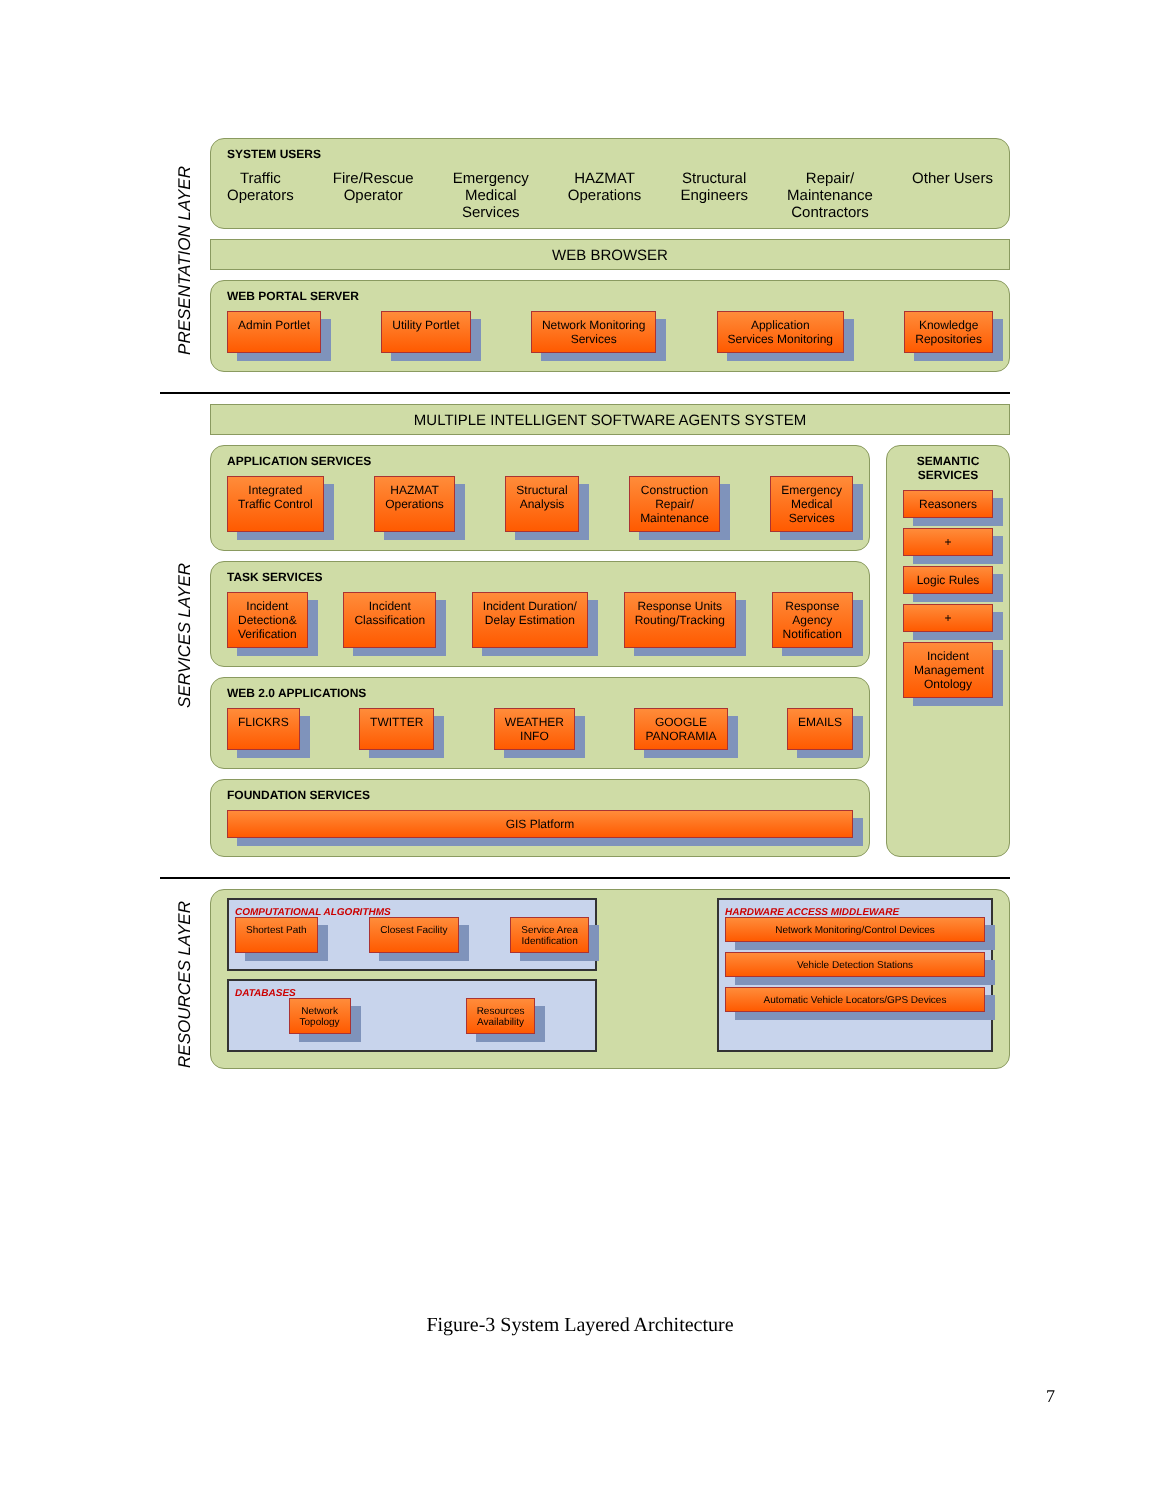PRESENTATION LAYER
SYSTEM USERS
Traffic
Operators
Fire/Rescue
Operator
Emergency
Medical
Services
HAZMAT
Operations
Structural
Engineers
Repair/
Maintenance
Contractors
Other Users
WEB BROWSER
WEB PORTAL SERVER
Admin Portlet
Utility Portlet
Network Monitoring
Services
Application
Services Monitoring
Knowledge
Repositories
SERVICES LAYER
MULTIPLE INTELLIGENT SOFTWARE AGENTS SYSTEM
APPLICATION SERVICES
Integrated
Traffic Control
HAZMAT
Operations
Structural
Analysis
Construction
Repair/
Maintenance
Emergency
Medical
Services
TASK SERVICES
Incident
Detection&
Verification
Incident
Classification
Incident Duration/
Delay Estimation
Response Units
Routing/Tracking
Response
Agency
Notification
WEB 2.0 APPLICATIONS
FLICKRS
TWITTER
WEATHER
INFO
GOOGLE
PANORAMIA
EMAILS
FOUNDATION SERVICES
GIS Platform
SEMANTIC
SERVICES
Reasoners
+
Logic Rules
+
Incident
Management
Ontology
RESOURCES LAYER
COMPUTATIONAL ALGORITHMS
Shortest Path
Closest Facility
Service Area
Identification
DATABASES
Network
Topology
Resources
Availability
HARDWARE ACCESS MIDDLEWARE
Network Monitoring/Control Devices
Vehicle Detection Stations
Automatic Vehicle Locators/GPS Devices
Figure-3 System Layered Architecture
7